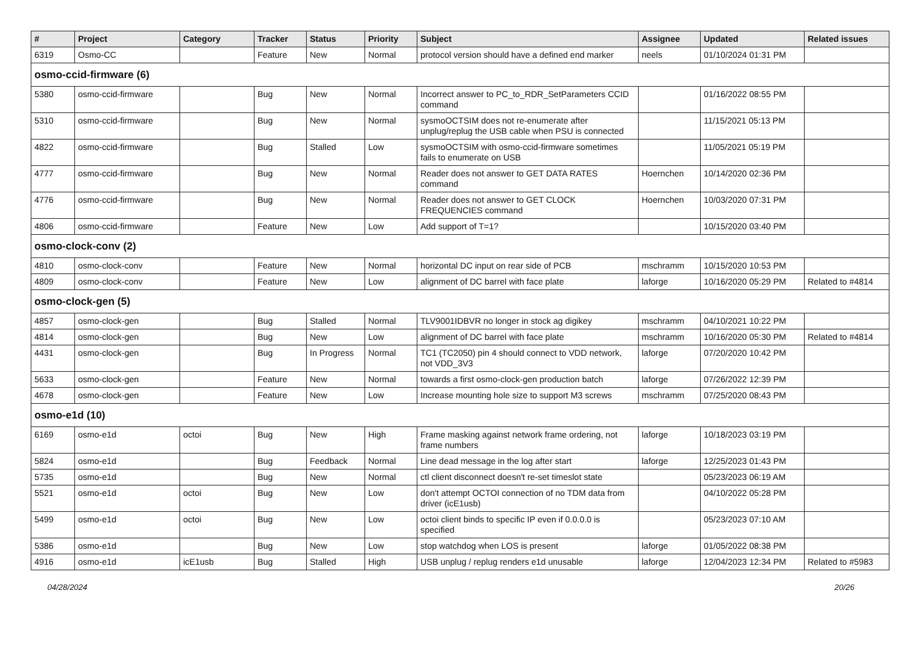| # | Project | Category | Tracker | Status | Priority | Subject | Assignee | Updated | Related issues |
| --- | --- | --- | --- | --- | --- | --- | --- | --- | --- |
| 6319 | Osmo-CC | | Feature | New | Normal | protocol version should have a defined end marker | neels | 01/10/2024 01:31 PM | |
| osmo-ccid-firmware (6) | | | | | | | | | |
| 5380 | osmo-ccid-firmware | | Bug | New | Normal | Incorrect answer to PC_to_RDR_SetParameters CCID command | | 01/16/2022 08:55 PM | |
| 5310 | osmo-ccid-firmware | | Bug | New | Normal | sysmoOCTSIM does not re-enumerate after unplug/replug the USB cable when PSU is connected | | 11/15/2021 05:13 PM | |
| 4822 | osmo-ccid-firmware | | Bug | Stalled | Low | sysmoOCTSIM with osmo-ccid-firmware sometimes fails to enumerate on USB | | 11/05/2021 05:19 PM | |
| 4777 | osmo-ccid-firmware | | Bug | New | Normal | Reader does not answer to GET DATA RATES command | Hoernchen | 10/14/2020 02:36 PM | |
| 4776 | osmo-ccid-firmware | | Bug | New | Normal | Reader does not answer to GET CLOCK FREQUENCIES command | Hoernchen | 10/03/2020 07:31 PM | |
| 4806 | osmo-ccid-firmware | | Feature | New | Low | Add support of T=1? | | 10/15/2020 03:40 PM | |
| osmo-clock-conv (2) | | | | | | | | | |
| 4810 | osmo-clock-conv | | Feature | New | Normal | horizontal DC input on rear side of PCB | mschramm | 10/15/2020 10:53 PM | |
| 4809 | osmo-clock-conv | | Feature | New | Low | alignment of DC barrel with face plate | laforge | 10/16/2020 05:29 PM | Related to #4814 |
| osmo-clock-gen (5) | | | | | | | | | |
| 4857 | osmo-clock-gen | | Bug | Stalled | Normal | TLV9001IDBVR no longer in stock ag digikey | mschramm | 04/10/2021 10:22 PM | |
| 4814 | osmo-clock-gen | | Bug | New | Low | alignment of DC barrel with face plate | mschramm | 10/16/2020 05:30 PM | Related to #4814 |
| 4431 | osmo-clock-gen | | Bug | In Progress | Normal | TC1 (TC2050) pin 4 should connect to VDD network, not VDD_3V3 | laforge | 07/20/2020 10:42 PM | |
| 5633 | osmo-clock-gen | | Feature | New | Normal | towards a first osmo-clock-gen production batch | laforge | 07/26/2022 12:39 PM | |
| 4678 | osmo-clock-gen | | Feature | New | Low | Increase mounting hole size to support M3 screws | mschramm | 07/25/2020 08:43 PM | |
| osmo-e1d (10) | | | | | | | | | |
| 6169 | osmo-e1d | octoi | Bug | New | High | Frame masking against network frame ordering, not frame numbers | laforge | 10/18/2023 03:19 PM | |
| 5824 | osmo-e1d | | Bug | Feedback | Normal | Line dead message in the log after start | laforge | 12/25/2023 01:43 PM | |
| 5735 | osmo-e1d | | Bug | New | Normal | ctl client disconnect doesn't re-set timeslot state | | 05/23/2023 06:19 AM | |
| 5521 | osmo-e1d | octoi | Bug | New | Low | don't attempt OCTOI connection of no TDM data from driver (icE1usb) | | 04/10/2022 05:28 PM | |
| 5499 | osmo-e1d | octoi | Bug | New | Low | octoi client binds to specific IP even if 0.0.0.0 is specified | | 05/23/2023 07:10 AM | |
| 5386 | osmo-e1d | | Bug | New | Low | stop watchdog when LOS is present | laforge | 01/05/2022 08:38 PM | |
| 4916 | osmo-e1d | icE1usb | Bug | Stalled | High | USB unplug / replug renders e1d unusable | laforge | 12/04/2023 12:34 PM | Related to #5983 |
04/28/2024 20/26